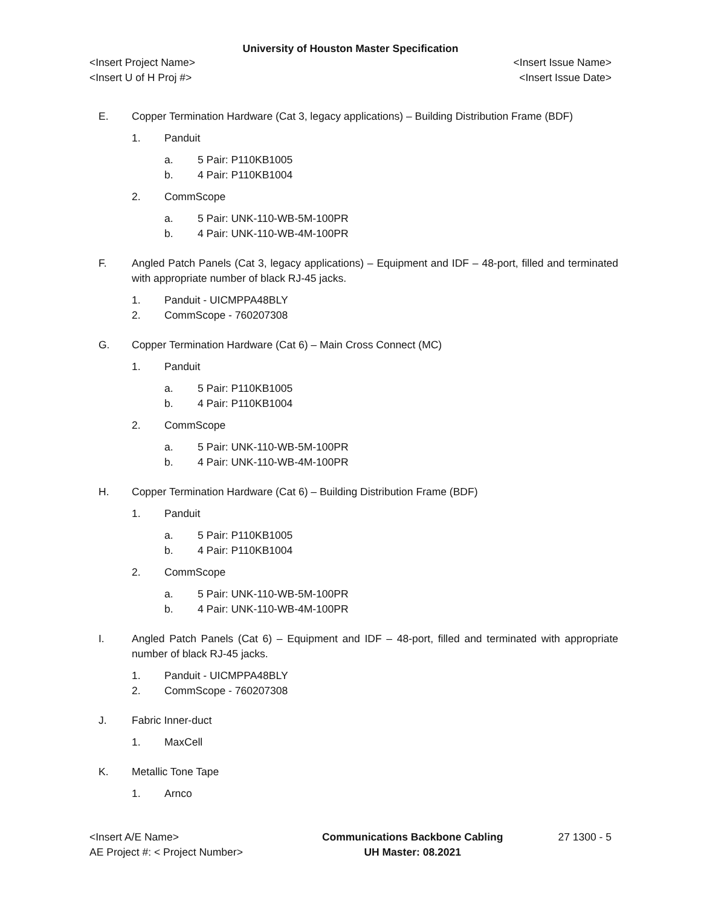University of Houston Master Specification
<Insert Project Name> <Insert Issue Name>
<Insert U of H Proj #> <Insert Issue Date>
E. Copper Termination Hardware (Cat 3, legacy applications) – Building Distribution Frame (BDF)
1. Panduit
a. 5 Pair: P110KB1005
b. 4 Pair: P110KB1004
2. CommScope
a. 5 Pair: UNK-110-WB-5M-100PR
b. 4 Pair: UNK-110-WB-4M-100PR
F. Angled Patch Panels (Cat 3, legacy applications) – Equipment and IDF – 48-port, filled and terminated with appropriate number of black RJ-45 jacks.
1. Panduit - UICMPPA48BLY
2. CommScope - 760207308
G. Copper Termination Hardware (Cat 6) – Main Cross Connect (MC)
1. Panduit
a. 5 Pair: P110KB1005
b. 4 Pair: P110KB1004
2. CommScope
a. 5 Pair: UNK-110-WB-5M-100PR
b. 4 Pair: UNK-110-WB-4M-100PR
H. Copper Termination Hardware (Cat 6) – Building Distribution Frame (BDF)
1. Panduit
a. 5 Pair: P110KB1005
b. 4 Pair: P110KB1004
2. CommScope
a. 5 Pair: UNK-110-WB-5M-100PR
b. 4 Pair: UNK-110-WB-4M-100PR
I. Angled Patch Panels (Cat 6) – Equipment and IDF – 48-port, filled and terminated with appropriate number of black RJ-45 jacks.
1. Panduit - UICMPPA48BLY
2. CommScope - 760207308
J. Fabric Inner-duct
1. MaxCell
K. Metallic Tone Tape
1. Arnco
<Insert A/E Name>
AE Project #: < Project Number>
Communications Backbone Cabling
UH Master: 08.2021
27 1300 - 5